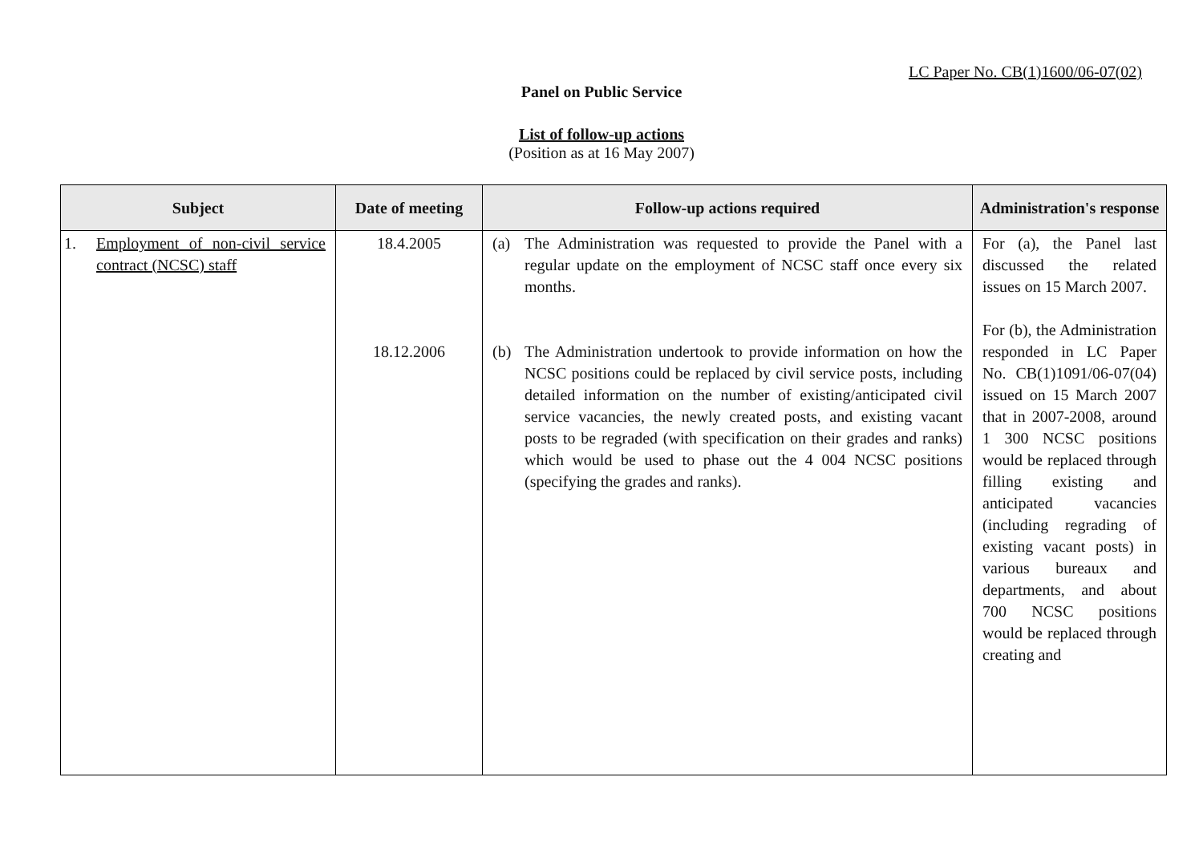LC Paper No. CB(1)1600/06-07(02)
Panel on Public Service
List of follow-up actions
(Position as at 16 May 2007)
| Subject | Date of meeting | Follow-up actions required | Administration's response |
| --- | --- | --- | --- |
| 1. Employment of non-civil service contract (NCSC) staff | 18.4.2005 18.12.2006 | (a) The Administration was requested to provide the Panel with a regular update on the employment of NCSC staff once every six months. (b) The Administration undertook to provide information on how the NCSC positions could be replaced by civil service posts, including detailed information on the number of existing/anticipated civil service vacancies, the newly created posts, and existing vacant posts to be regraded (with specification on their grades and ranks) which would be used to phase out the 4 004 NCSC positions (specifying the grades and ranks). | For (a), the Panel last discussed the related issues on 15 March 2007. For (b), the Administration responded in LC Paper No. CB(1)1091/06-07(04) issued on 15 March 2007 that in 2007-2008, around 1 300 NCSC positions would be replaced through filling existing and anticipated vacancies (including regrading of existing vacant posts) in various bureaux and departments, and about 700 NCSC positions would be replaced through creating and |